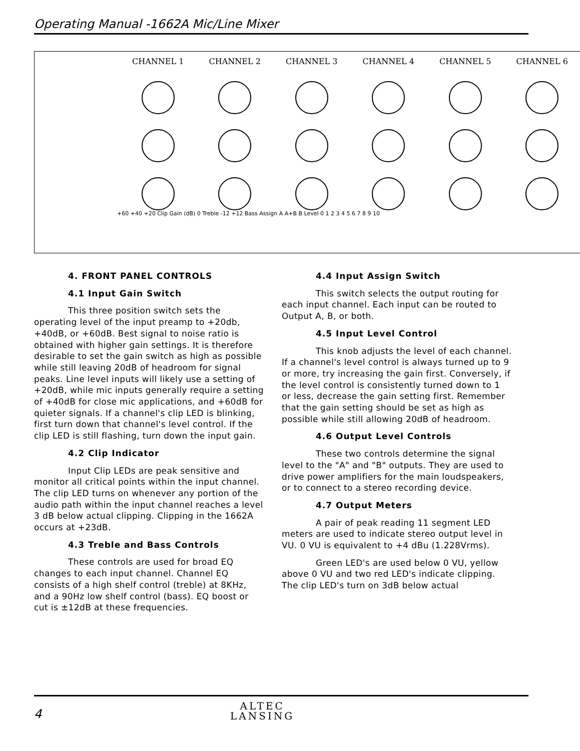Operating Manual -1662A Mic/Line Mixer
CHANNEL 1 CHANNEL 2 CHANNEL 3 CHANNEL 4 CHANNEL 5 CHANNEL 6
+60 +40 +20 Clip Gain (dB) 0 Treble -12 +12 Bass Assign A A+B B Level 0 1 2 3 4 5 6 7 8 9 10
4. FRONT PANEL CONTROLS
4.1 Input Gain Switch
This three position switch sets the operating level of the input preamp to +20db, +40dB, or +60dB. Best signal to noise ratio is obtained with higher gain settings. It is therefore desirable to set the gain switch as high as possible while still leaving 20dB of headroom for signal peaks. Line level inputs will likely use a setting of +20dB, while mic inputs generally require a setting of +40dB for close mic applications, and +60dB for quieter signals. If a channel's clip LED is blinking, first turn down that channel's level control. If the clip LED is still flashing, turn down the input gain.
4.2 Clip Indicator
Input Clip LEDs are peak sensitive and monitor all critical points within the input channel. The clip LED turns on whenever any portion of the audio path within the input channel reaches a level 3 dB below actual clipping. Clipping in the 1662A occurs at +23dB.
4.3 Treble and Bass Controls
These controls are used for broad EQ changes to each input channel. Channel EQ consists of a high shelf control (treble) at 8KHz, and a 90Hz low shelf control (bass). EQ boost or cut is ±12dB at these frequencies.
4.4 Input Assign Switch
This switch selects the output routing for each input channel. Each input can be routed to Output A, B, or both.
4.5 Input Level Control
This knob adjusts the level of each channel. If a channel's level control is always turned up to 9 or more, try increasing the gain first. Conversely, if the level control is consistently turned down to 1 or less, decrease the gain setting first. Remember that the gain setting should be set as high as possible while still allowing 20dB of headroom.
4.6 Output Level Controls
These two controls determine the signal level to the "A" and "B" outputs. They are used to drive power amplifiers for the main loudspeakers, or to connect to a stereo recording device.
4.7 Output Meters
A pair of peak reading 11 segment LED meters are used to indicate stereo output level in VU. 0 VU is equivalent to +4 dBu (1.228Vrms).
Green LED's are used below 0 VU, yellow above 0 VU and two red LED's indicate clipping. The clip LED's turn on 3dB below actual
4
ALTEC
LANSING